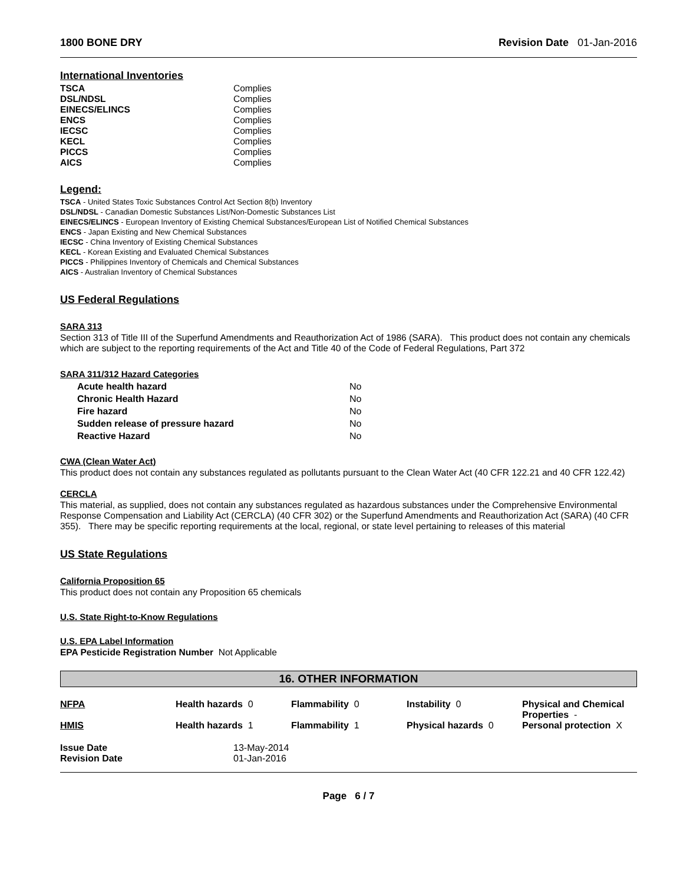1800 BONE DRY Revision Date 01-Jan-2016
International Inventories
| TSCA | Complies |
| DSL/NDSL | Complies |
| EINECS/ELINCS | Complies |
| ENCS | Complies |
| IECSC | Complies |
| KECL | Complies |
| PICCS | Complies |
| AICS | Complies |
Legend:
TSCA - United States Toxic Substances Control Act Section 8(b) Inventory
DSL/NDSL - Canadian Domestic Substances List/Non-Domestic Substances List
EINECS/ELINCS - European Inventory of Existing Chemical Substances/European List of Notified Chemical Substances
ENCS - Japan Existing and New Chemical Substances
IECSC - China Inventory of Existing Chemical Substances
KECL - Korean Existing and Evaluated Chemical Substances
PICCS - Philippines Inventory of Chemicals and Chemical Substances
AICS - Australian Inventory of Chemical Substances
US Federal Regulations
SARA 313
Section 313 of Title III of the Superfund Amendments and Reauthorization Act of 1986 (SARA). This product does not contain any chemicals which are subject to the reporting requirements of the Act and Title 40 of the Code of Federal Regulations, Part 372
SARA 311/312 Hazard Categories
| Acute health hazard | No |
| Chronic Health Hazard | No |
| Fire hazard | No |
| Sudden release of pressure hazard | No |
| Reactive Hazard | No |
CWA (Clean Water Act)
This product does not contain any substances regulated as pollutants pursuant to the Clean Water Act (40 CFR 122.21 and 40 CFR 122.42)
CERCLA
This material, as supplied, does not contain any substances regulated as hazardous substances under the Comprehensive Environmental Response Compensation and Liability Act (CERCLA) (40 CFR 302) or the Superfund Amendments and Reauthorization Act (SARA) (40 CFR 355). There may be specific reporting requirements at the local, regional, or state level pertaining to releases of this material
US State Regulations
California Proposition 65
This product does not contain any Proposition 65 chemicals
U.S. State Right-to-Know Regulations
U.S. EPA Label Information
EPA Pesticide Registration Number Not Applicable
16. OTHER INFORMATION
| NFPA | Health hazards 0 | Flammability 0 | Instability 0 | Physical and Chemical Properties - |
| HMIS | Health hazards 1 | Flammability 1 | Physical hazards 0 | Personal protection X |
| Issue Date | 13-May-2014 |
| Revision Date | 01-Jan-2016 |
Page 6 / 7